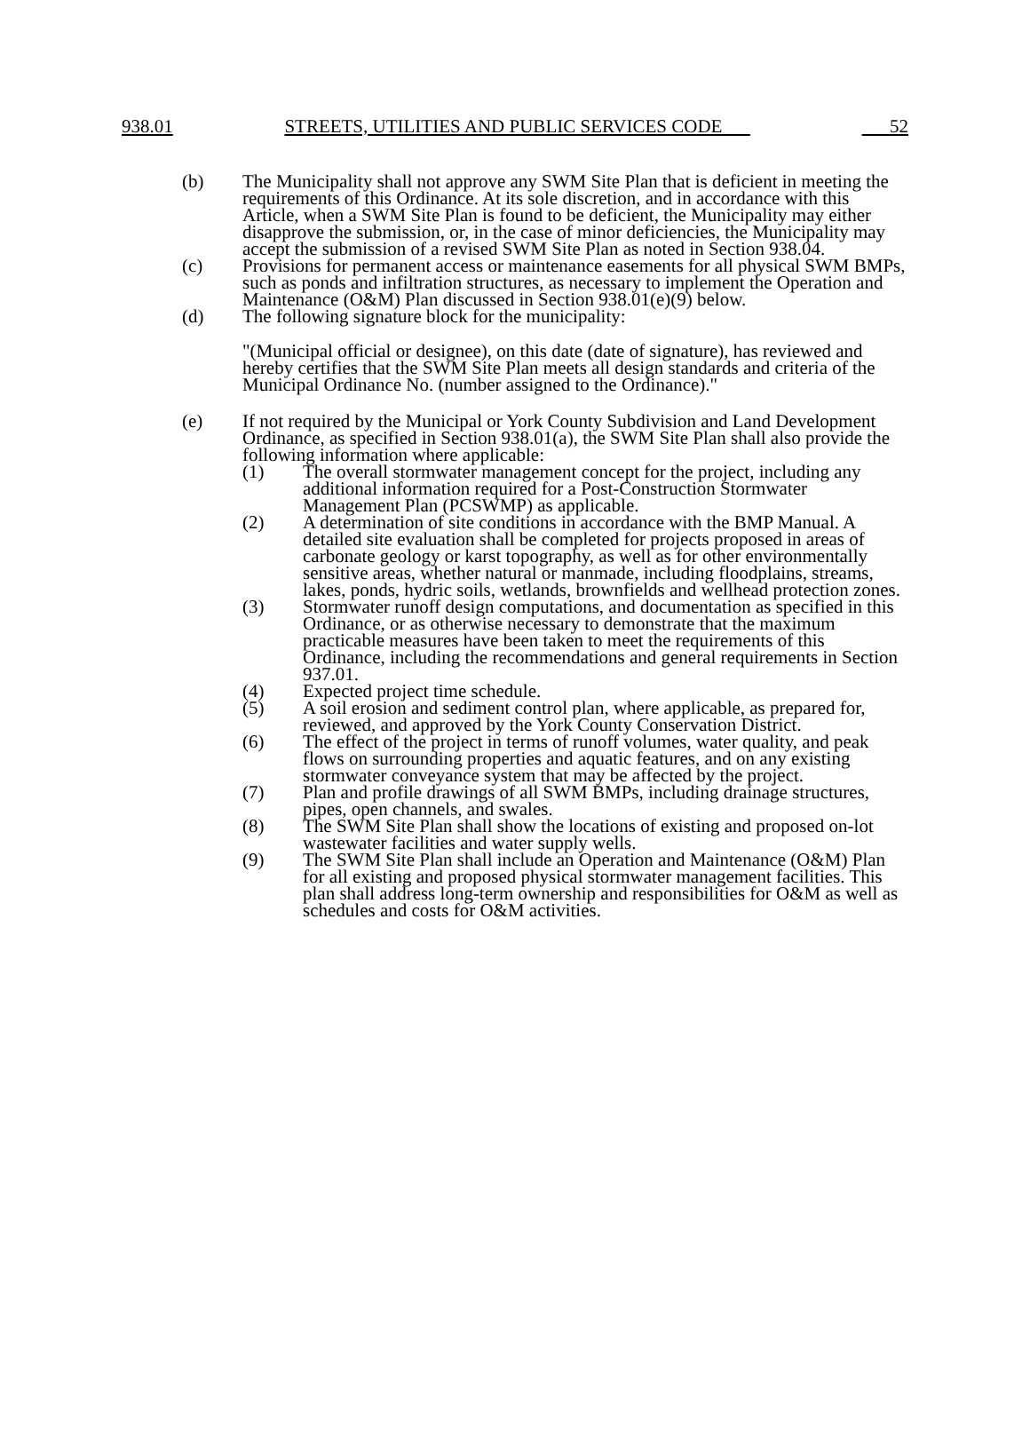938.01 STREETS, UTILITIES AND PUBLIC SERVICES CODE 52
(b) The Municipality shall not approve any SWM Site Plan that is deficient in meeting the requirements of this Ordinance. At its sole discretion, and in accordance with this Article, when a SWM Site Plan is found to be deficient, the Municipality may either disapprove the submission, or, in the case of minor deficiencies, the Municipality may accept the submission of a revised SWM Site Plan as noted in Section 938.04.
(c) Provisions for permanent access or maintenance easements for all physical SWM BMPs, such as ponds and infiltration structures, as necessary to implement the Operation and Maintenance (O&M) Plan discussed in Section 938.01(e)(9) below.
(d) The following signature block for the municipality:
"(Municipal official or designee), on this date (date of signature), has reviewed and hereby certifies that the SWM Site Plan meets all design standards and criteria of the Municipal Ordinance No. (number assigned to the Ordinance)."
(e) If not required by the Municipal or York County Subdivision and Land Development Ordinance, as specified in Section 938.01(a), the SWM Site Plan shall also provide the following information where applicable:
(1) The overall stormwater management concept for the project, including any additional information required for a Post-Construction Stormwater Management Plan (PCSWMP) as applicable.
(2) A determination of site conditions in accordance with the BMP Manual. A detailed site evaluation shall be completed for projects proposed in areas of carbonate geology or karst topography, as well as for other environmentally sensitive areas, whether natural or manmade, including floodplains, streams, lakes, ponds, hydric soils, wetlands, brownfields and wellhead protection zones.
(3) Stormwater runoff design computations, and documentation as specified in this Ordinance, or as otherwise necessary to demonstrate that the maximum practicable measures have been taken to meet the requirements of this Ordinance, including the recommendations and general requirements in Section 937.01.
(4) Expected project time schedule.
(5) A soil erosion and sediment control plan, where applicable, as prepared for, reviewed, and approved by the York County Conservation District.
(6) The effect of the project in terms of runoff volumes, water quality, and peak flows on surrounding properties and aquatic features, and on any existing stormwater conveyance system that may be affected by the project.
(7) Plan and profile drawings of all SWM BMPs, including drainage structures, pipes, open channels, and swales.
(8) The SWM Site Plan shall show the locations of existing and proposed on-lot wastewater facilities and water supply wells.
(9) The SWM Site Plan shall include an Operation and Maintenance (O&M) Plan for all existing and proposed physical stormwater management facilities. This plan shall address long-term ownership and responsibilities for O&M as well as schedules and costs for O&M activities.